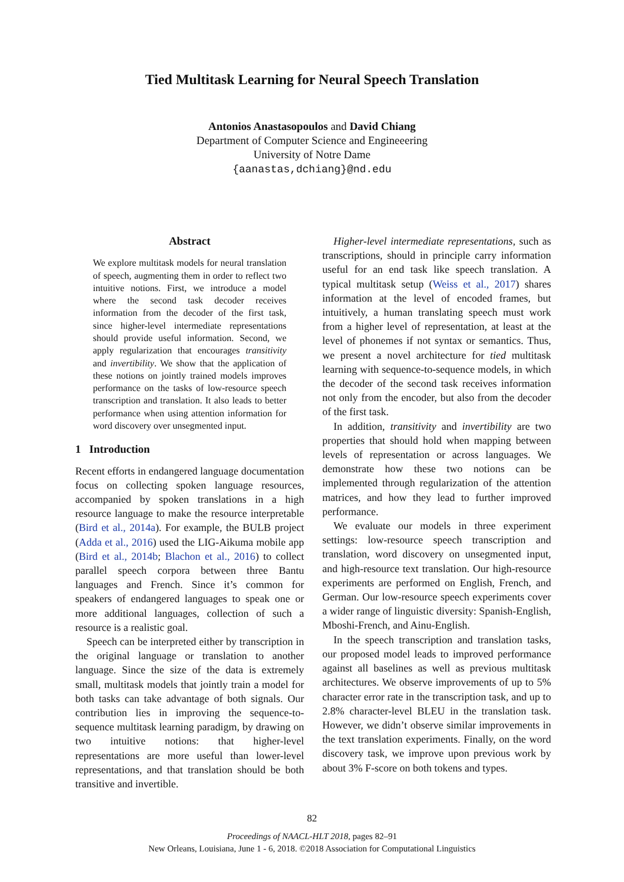Tied Multitask Learning for Neural Speech Translation
Antonios Anastasopoulos and David Chiang
Department of Computer Science and Engineeering
University of Notre Dame
{aanastas,dchiang}@nd.edu
Abstract
We explore multitask models for neural translation of speech, augmenting them in order to reflect two intuitive notions. First, we introduce a model where the second task decoder receives information from the decoder of the first task, since higher-level intermediate representations should provide useful information. Second, we apply regularization that encourages transitivity and invertibility. We show that the application of these notions on jointly trained models improves performance on the tasks of low-resource speech transcription and translation. It also leads to better performance when using attention information for word discovery over unsegmented input.
1 Introduction
Recent efforts in endangered language documentation focus on collecting spoken language resources, accompanied by spoken translations in a high resource language to make the resource interpretable (Bird et al., 2014a). For example, the BULB project (Adda et al., 2016) used the LIG-Aikuma mobile app (Bird et al., 2014b; Blachon et al., 2016) to collect parallel speech corpora between three Bantu languages and French. Since it’s common for speakers of endangered languages to speak one or more additional languages, collection of such a resource is a realistic goal.
Speech can be interpreted either by transcription in the original language or translation to another language. Since the size of the data is extremely small, multitask models that jointly train a model for both tasks can take advantage of both signals. Our contribution lies in improving the sequence-to-sequence multitask learning paradigm, by drawing on two intuitive notions: that higher-level representations are more useful than lower-level representations, and that translation should be both transitive and invertible.
Higher-level intermediate representations, such as transcriptions, should in principle carry information useful for an end task like speech translation. A typical multitask setup (Weiss et al., 2017) shares information at the level of encoded frames, but intuitively, a human translating speech must work from a higher level of representation, at least at the level of phonemes if not syntax or semantics. Thus, we present a novel architecture for tied multitask learning with sequence-to-sequence models, in which the decoder of the second task receives information not only from the encoder, but also from the decoder of the first task.
In addition, transitivity and invertibility are two properties that should hold when mapping between levels of representation or across languages. We demonstrate how these two notions can be implemented through regularization of the attention matrices, and how they lead to further improved performance.
We evaluate our models in three experiment settings: low-resource speech transcription and translation, word discovery on unsegmented input, and high-resource text translation. Our high-resource experiments are performed on English, French, and German. Our low-resource speech experiments cover a wider range of linguistic diversity: Spanish-English, Mboshi-French, and Ainu-English.
In the speech transcription and translation tasks, our proposed model leads to improved performance against all baselines as well as previous multitask architectures. We observe improvements of up to 5% character error rate in the transcription task, and up to 2.8% character-level BLEU in the translation task. However, we didn’t observe similar improvements in the text translation experiments. Finally, on the word discovery task, we improve upon previous work by about 3% F-score on both tokens and types.
82
Proceedings of NAACL-HLT 2018, pages 82–91
New Orleans, Louisiana, June 1 - 6, 2018. ©2018 Association for Computational Linguistics